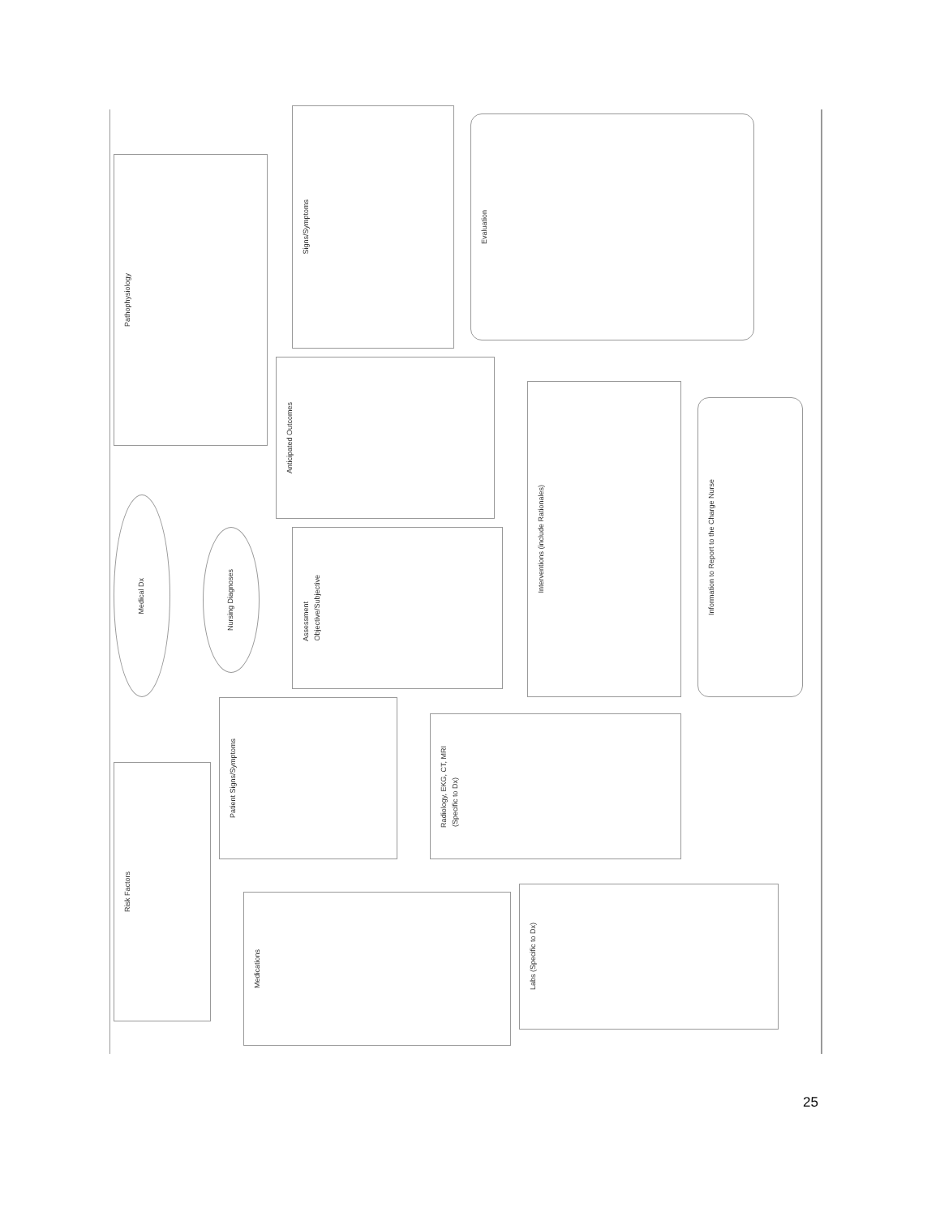Pathophysiology
Signs/Symptoms
Evaluation
Anticipated Outcomes
Interventions (include Rationales)
Information to Report to the Charge Nurse
Medical Dx
Nursing Diagnoses
Assessment
Objective/Subjective
Patient Signs/Symptoms
Radiology, EKG, CT, MRI
(Specific to Dx)
Risk Factors
Medications
Labs (Specific to Dx)
25